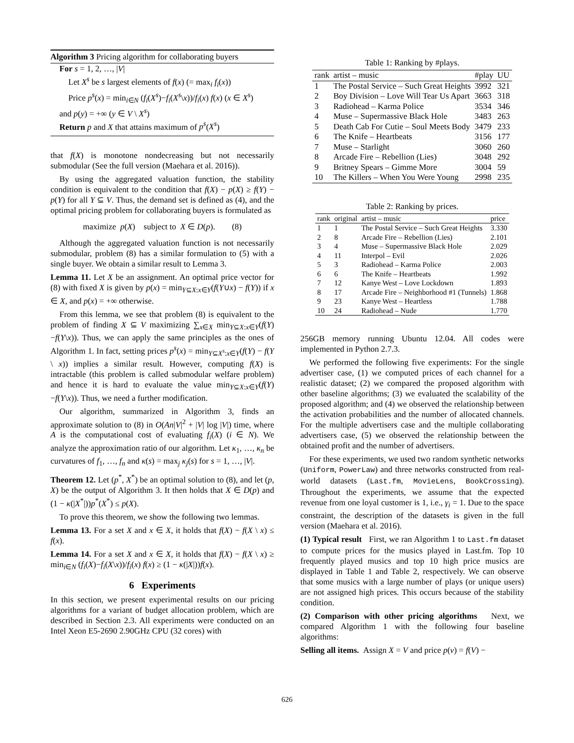Algorithm 3 Pricing algorithm for collaborating buyers
For s = 1, 2, …, |V|
Let X<sup>s</sup> be s largest elements of f(x) (= max<sub>i</sub> f<sub>i</sub>(x))
Price p<sup>s</sup>(x) = min<sub>i∈N</sub> (f<sub>i</sub>(X<sup>s</sup>)−f<sub>i</sub>(X<sup>s</sup>\x))/f<sub>i</sub>(x) f(x) (x ∈ X<sup>s</sup>)
and p(y) = +∞ (y ∈ V \ X<sup>s</sup>)
Return p and X that attains maximum of p<sup>s</sup>(X<sup>s</sup>)
that f(X) is monotone nondecreasing but not necessarily submodular (See the full version (Maehara et al. 2016)).
By using the aggregated valuation function, the stability condition is equivalent to the condition that f(X) − p(X) ≥ f(Y) − p(Y) for all Y ⊆ V. Thus, the demand set is defined as (4), and the optimal pricing problem for collaborating buyers is formulated as
maximize p(X) subject to X ∈ D(p). (8)
Although the aggregated valuation function is not necessarily submodular, problem (8) has a similar formulation to (5) with a single buyer. We obtain a similar result to Lemma 3.
Lemma 11. Let X be an assignment. An optimal price vector for (8) with fixed X is given by p(x) = min<sub>Y⊆X:x∈Y</sub>(f(Y∪x) − f(Y)) if x ∈ X, and p(x) = +∞ otherwise.
From this lemma, we see that problem (8) is equivalent to the problem of finding X ⊆ V maximizing ∑<sub>x∈X</sub> min<sub>Y⊆X:x∈Y</sub>(f(Y)−f(Y\x)). Thus, we can apply the same principles as the ones of Algorithm 1. In fact, setting prices p<sup>s</sup>(x) = min<sub>Y⊆X<sup>s</sup>:x∈Y</sub>(f(Y) − f(Y \ x)) implies a similar result. However, computing f(X) is intractable (this problem is called submodular welfare problem) and hence it is hard to evaluate the value min<sub>Y⊆X:x∈Y</sub>(f(Y)−f(Y\x)). Thus, we need a further modification.
Our algorithm, summarized in Algorithm 3, finds an approximate solution to (8) in O(An|V|<sup>2</sup> + |V| log |V|) time, where A is the computational cost of evaluating f<sub>i</sub>(X) (i ∈ N). We analyze the approximation ratio of our algorithm. Let κ<sub>1</sub>, …, κ<sub>n</sub> be curvatures of f<sub>1</sub>, …, f<sub>n</sub> and κ(s) = max<sub>j</sub> κ<sub>j</sub>(s) for s = 1, …, |V|.
Theorem 12. Let (p<sup>*</sup>, X<sup>*</sup>) be an optimal solution to (8), and let (p, X) be the output of Algorithm 3. It then holds that X ∈ D(p) and (1 − κ(|X<sup>*</sup>|))p<sup>*</sup>(X<sup>*</sup>) ≤ p(X).
To prove this theorem, we show the following two lemmas.
Lemma 13. For a set X and x ∈ X, it holds that f(X) − f(X \ x) ≤ f(x).
Lemma 14. For a set X and x ∈ X, it holds that f(X) − f(X \ x) ≥ min<sub>i∈N</sub> (f<sub>i</sub>(X)−f<sub>i</sub>(X\x))/f<sub>i</sub>(x) f(x) ≥ (1 − κ(|X|))f(x).
6 Experiments
In this section, we present experimental results on our pricing algorithms for a variant of budget allocation problem, which are described in Section 2.3. All experiments were conducted on an Intel Xeon E5-2690 2.90GHz CPU (32 cores) with
Table 1: Ranking by #plays.
| rank | artist – music | #play | UU |
| --- | --- | --- | --- |
| 1 | The Postal Service – Such Great Heights | 3992 | 321 |
| 2 | Boy Division – Love Will Tear Us Apart | 3663 | 318 |
| 3 | Radiohead – Karma Police | 3534 | 346 |
| 4 | Muse – Supermassive Black Hole | 3483 | 263 |
| 5 | Death Cab For Cutie – Soul Meets Body | 3479 | 233 |
| 6 | The Knife – Heartbeats | 3156 | 177 |
| 7 | Muse – Starlight | 3060 | 260 |
| 8 | Arcade Fire – Rebellion (Lies) | 3048 | 292 |
| 9 | Britney Spears – Gimme More | 3004 | 59 |
| 10 | The Killers – When You Were Young | 2998 | 235 |
Table 2: Ranking by prices.
| rank | original | artist – music | price |
| --- | --- | --- | --- |
| 1 | 1 | The Postal Service – Such Great Heights | 3.330 |
| 2 | 8 | Arcade Fire – Rebellion (Lies) | 2.101 |
| 3 | 4 | Muse – Supermassive Black Hole | 2.029 |
| 4 | 11 | Interpol – Evil | 2.026 |
| 5 | 3 | Radiohead – Karma Police | 2.003 |
| 6 | 6 | The Knife – Heartbeats | 1.992 |
| 7 | 12 | Kanye West – Love Lockdown | 1.893 |
| 8 | 17 | Arcade Fire – Neighborhood #1 (Tunnels) | 1.868 |
| 9 | 23 | Kanye West – Heartless | 1.788 |
| 10 | 24 | Radiohead – Nude | 1.770 |
256GB memory running Ubuntu 12.04. All codes were implemented in Python 2.7.3.
We performed the following five experiments: For the single advertiser case, (1) we computed prices of each channel for a realistic dataset; (2) we compared the proposed algorithm with other baseline algorithms; (3) we evaluated the scalability of the proposed algorithm; and (4) we observed the relationship between the activation probabilities and the number of allocated channels. For the multiple advertisers case and the multiple collaborating advertisers case, (5) we observed the relationship between the obtained profit and the number of advertisers.
For these experiments, we used two random synthetic networks (Uniform, PowerLaw) and three networks constructed from real-world datasets (Last.fm, MovieLens, BookCrossing). Throughout the experiments, we assume that the expected revenue from one loyal customer is 1, i.e., γ<sub>i</sub> = 1. Due to the space constraint, the description of the datasets is given in the full version (Maehara et al. 2016).
(1) Typical result First, we ran Algorithm 1 to Last.fm dataset to compute prices for the musics played in Last.fm. Top 10 frequently played musics and top 10 high price musics are displayed in Table 1 and Table 2, respectively. We can observe that some musics with a large number of plays (or unique users) are not assigned high prices. This occurs because of the stability condition.
(2) Comparison with other pricing algorithms Next, we compared Algorithm 1 with the following four baseline algorithms:
Selling all items. Assign X = V and price p(v) = f(V) −
626